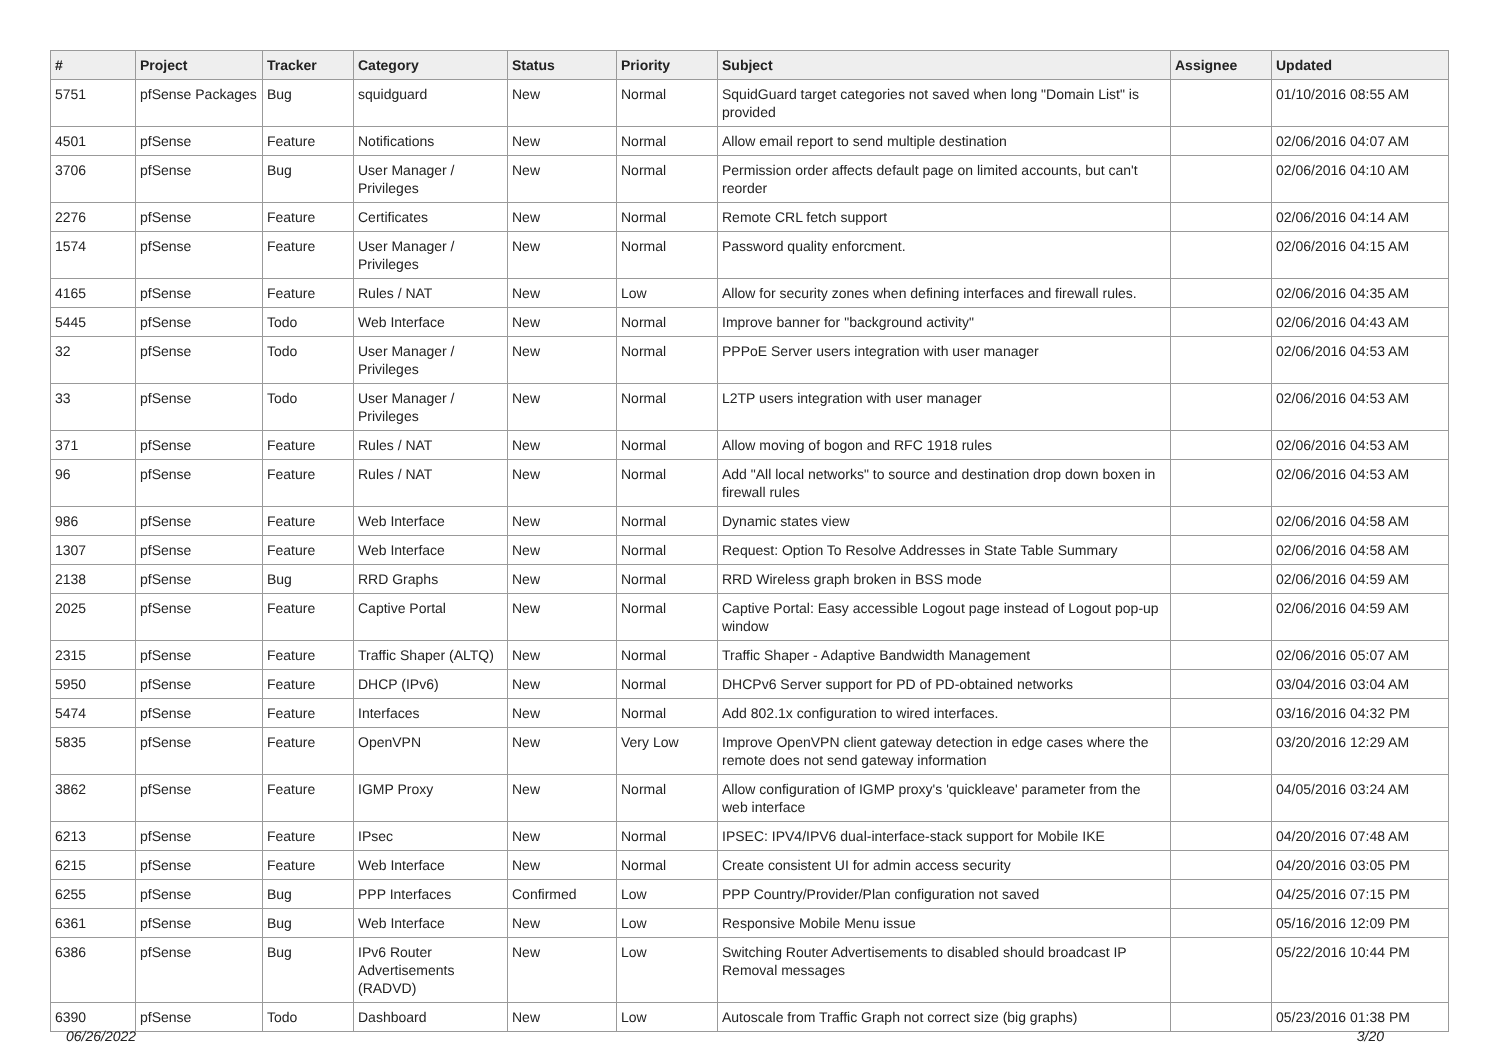| # | Project | Tracker | Category | Status | Priority | Subject | Assignee | Updated |
| --- | --- | --- | --- | --- | --- | --- | --- | --- |
| 5751 | pfSense Packages | Bug | squidguard | New | Normal | SquidGuard target categories not saved when long "Domain List" is provided | | 01/10/2016 08:55 AM |
| 4501 | pfSense | Feature | Notifications | New | Normal | Allow email report to send multiple destination | | 02/06/2016 04:07 AM |
| 3706 | pfSense | Bug | User Manager / Privileges | New | Normal | Permission order affects default page on limited accounts, but can't reorder | | 02/06/2016 04:10 AM |
| 2276 | pfSense | Feature | Certificates | New | Normal | Remote CRL fetch support | | 02/06/2016 04:14 AM |
| 1574 | pfSense | Feature | User Manager / Privileges | New | Normal | Password quality enforcment. | | 02/06/2016 04:15 AM |
| 4165 | pfSense | Feature | Rules / NAT | New | Low | Allow for security zones when defining interfaces and firewall rules. | | 02/06/2016 04:35 AM |
| 5445 | pfSense | Todo | Web Interface | New | Normal | Improve banner for "background activity" | | 02/06/2016 04:43 AM |
| 32 | pfSense | Todo | User Manager / Privileges | New | Normal | PPPoE Server users integration with user manager | | 02/06/2016 04:53 AM |
| 33 | pfSense | Todo | User Manager / Privileges | New | Normal | L2TP users integration with user manager | | 02/06/2016 04:53 AM |
| 371 | pfSense | Feature | Rules / NAT | New | Normal | Allow moving of bogon and RFC 1918 rules | | 02/06/2016 04:53 AM |
| 96 | pfSense | Feature | Rules / NAT | New | Normal | Add "All local networks" to source and destination drop down boxen in firewall rules | | 02/06/2016 04:53 AM |
| 986 | pfSense | Feature | Web Interface | New | Normal | Dynamic states view | | 02/06/2016 04:58 AM |
| 1307 | pfSense | Feature | Web Interface | New | Normal | Request: Option To Resolve Addresses in State Table Summary | | 02/06/2016 04:58 AM |
| 2138 | pfSense | Bug | RRD Graphs | New | Normal | RRD Wireless graph broken in BSS mode | | 02/06/2016 04:59 AM |
| 2025 | pfSense | Feature | Captive Portal | New | Normal | Captive Portal: Easy accessible Logout page instead of Logout pop-up window | | 02/06/2016 04:59 AM |
| 2315 | pfSense | Feature | Traffic Shaper (ALTQ) | New | Normal | Traffic Shaper - Adaptive Bandwidth Management | | 02/06/2016 05:07 AM |
| 5950 | pfSense | Feature | DHCP (IPv6) | New | Normal | DHCPv6 Server support for PD of PD-obtained networks | | 03/04/2016 03:04 AM |
| 5474 | pfSense | Feature | Interfaces | New | Normal | Add 802.1x configuration to wired interfaces. | | 03/16/2016 04:32 PM |
| 5835 | pfSense | Feature | OpenVPN | New | Very Low | Improve OpenVPN client gateway detection in edge cases where the remote does not send gateway information | | 03/20/2016 12:29 AM |
| 3862 | pfSense | Feature | IGMP Proxy | New | Normal | Allow configuration of IGMP proxy's 'quickleave' parameter from the web interface | | 04/05/2016 03:24 AM |
| 6213 | pfSense | Feature | IPsec | New | Normal | IPSEC: IPV4/IPV6 dual-interface-stack support for Mobile IKE | | 04/20/2016 07:48 AM |
| 6215 | pfSense | Feature | Web Interface | New | Normal | Create consistent UI for admin access security | | 04/20/2016 03:05 PM |
| 6255 | pfSense | Bug | PPP Interfaces | Confirmed | Low | PPP Country/Provider/Plan configuration not saved | | 04/25/2016 07:15 PM |
| 6361 | pfSense | Bug | Web Interface | New | Low | Responsive Mobile Menu issue | | 05/16/2016 12:09 PM |
| 6386 | pfSense | Bug | IPv6 Router Advertisements (RADVD) | New | Low | Switching Router Advertisements to disabled should broadcast IP Removal messages | | 05/22/2016 10:44 PM |
| 6390 | pfSense | Todo | Dashboard | New | Low | Autoscale from Traffic Graph not correct size (big graphs) | | 05/23/2016 01:38 PM |
06/26/2022 3/20